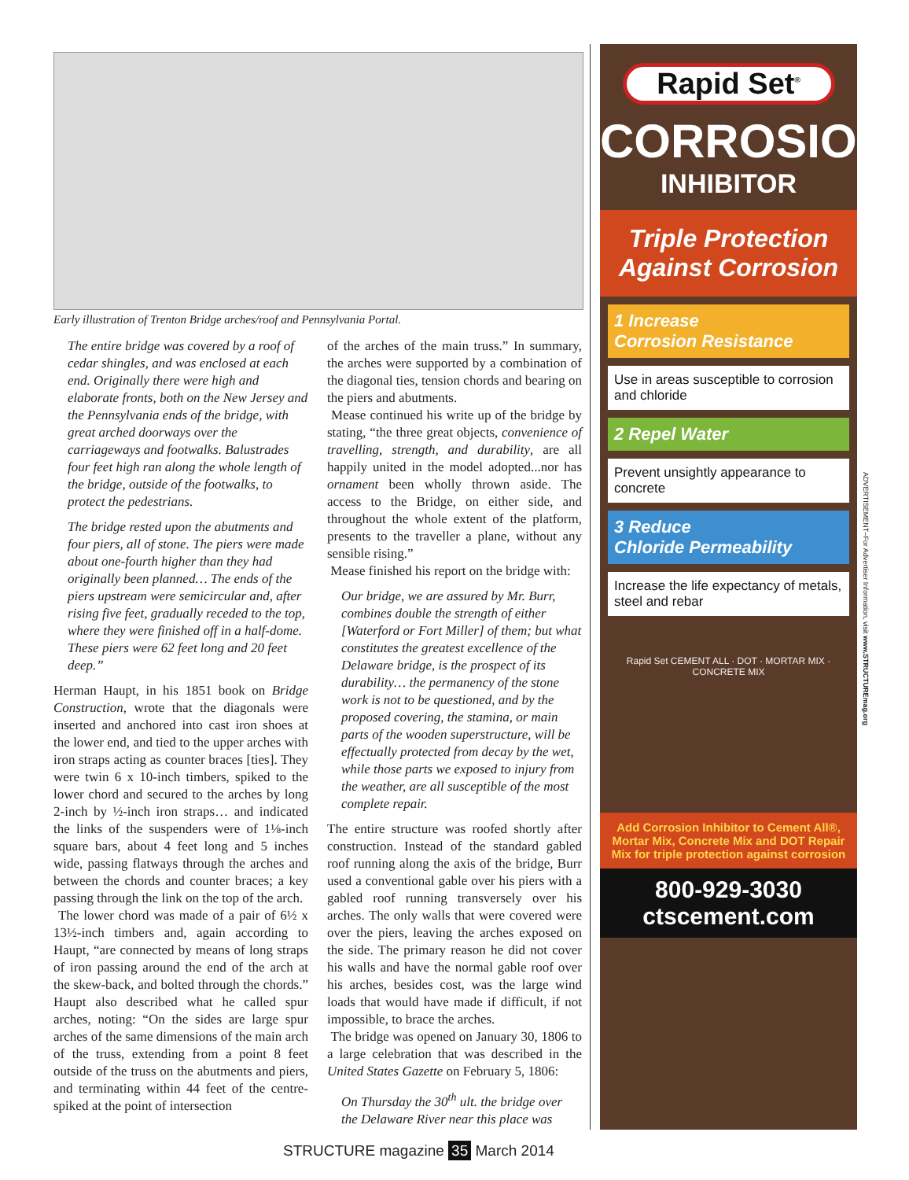Early illustration of Trenton Bridge arches/roof and Pennsylvania Portal.
The entire bridge was covered by a roof of cedar shingles, and was enclosed at each end. Originally there were high and elaborate fronts, both on the New Jersey and the Pennsylvania ends of the bridge, with great arched doorways over the carriageways and footwalks. Balustrades four feet high ran along the whole length of the bridge, outside of the footwalks, to protect the pedestrians.
The bridge rested upon the abutments and four piers, all of stone. The piers were made about one-fourth higher than they had originally been planned… The ends of the piers upstream were semicircular and, after rising five feet, gradually receded to the top, where they were finished off in a half-dome. These piers were 62 feet long and 20 feet deep.”
Herman Haupt, in his 1851 book on Bridge Construction, wrote that the diagonals were inserted and anchored into cast iron shoes at the lower end, and tied to the upper arches with iron straps acting as counter braces [ties]. They were twin 6 x 10-inch timbers, spiked to the lower chord and secured to the arches by long 2-inch by ½-inch iron straps… and indicated the links of the suspenders were of 1⅛-inch square bars, about 4 feet long and 5 inches wide, passing flatways through the arches and between the chords and counter braces; a key passing through the link on the top of the arch.
The lower chord was made of a pair of 6½ x 13½-inch timbers and, again according to Haupt, “are connected by means of long straps of iron passing around the end of the arch at the skew-back, and bolted through the chords.” Haupt also described what he called spur arches, noting: “On the sides are large spur arches of the same dimensions of the main arch of the truss, extending from a point 8 feet outside of the truss on the abutments and piers, and terminating within 44 feet of the centre-spiked at the point of intersection
of the arches of the main truss.” In summary, the arches were supported by a combination of the diagonal ties, tension chords and bearing on the piers and abutments.
Mease continued his write up of the bridge by stating, “the three great objects, convenience of travelling, strength, and durability, are all happily united in the model adopted...nor has ornament been wholly thrown aside. The access to the Bridge, on either side, and throughout the whole extent of the platform, presents to the traveller a plane, without any sensible rising.”
Mease finished his report on the bridge with:
Our bridge, we are assured by Mr. Burr, combines double the strength of either [Waterford or Fort Miller] of them; but what constitutes the greatest excellence of the Delaware bridge, is the prospect of its durability… the permanency of the stone work is not to be questioned, and by the proposed covering, the stamina, or main parts of the wooden superstructure, will be effectually protected from decay by the wet, while those parts we exposed to injury from the weather, are all susceptible of the most complete repair.
The entire structure was roofed shortly after construction. Instead of the standard gabled roof running along the axis of the bridge, Burr used a conventional gable over his piers with a gabled roof running transversely over his arches. The only walls that were covered were over the piers, leaving the arches exposed on the side. The primary reason he did not cover his walls and have the normal gable roof over his arches, besides cost, was the large wind loads that would have made if difficult, if not impossible, to brace the arches.
The bridge was opened on January 30, 1806 to a large celebration that was described in the United States Gazette on February 5, 1806:
On Thursday the 30<sup>th</sup> ult. the bridge over the Delaware River near this place was
Rapid Set<sup>®</sup>
CORROSION
INHIBITOR
Triple Protection
Against Corrosion
1 Increase
Corrosion Resistance
Use in areas susceptible to corrosion and chloride
2 Repel Water
Prevent unsightly appearance to concrete
3 Reduce
Chloride Permeability
Increase the life expectancy of metals, steel and rebar
Rapid Set CEMENT ALL · DOT · MORTAR MIX · CONCRETE MIX
Add Corrosion Inhibitor to Cement All®, Mortar Mix, Concrete Mix and DOT Repair Mix for triple protection against corrosion
800-929-3030
ctscement.com
ADVERTISEMENT–For Advertiser Information, visit www.STRUCTUREmag.org
STRUCTURE magazine 35 March 2014